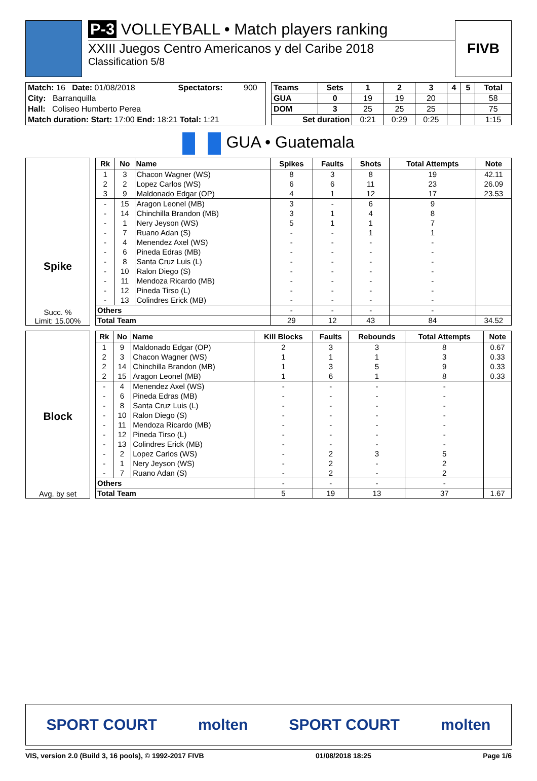P-3 VOLLEYBALL • Match players ranking
XXIII Juegos Centro Americanos y del Caribe 2018
Classification 5/8
FIVB
| Match: 16 Date: 01/08/2018 | Spectators: | 900 |
| City: Barranquilla | | |
| Hall: Coliseo Humberto Perea | | |
| Match duration: Start: 17:00 End: 18:21 Total: 1:21 | | |
| Teams | Sets | 1 | 2 | 3 | 4 | 5 | Total |
| --- | --- | --- | --- | --- | --- | --- | --- |
| GUA | 0 | 19 | 19 | 20 | | | 58 |
| DOM | 3 | 25 | 25 | 25 | | | 75 |
| Set duration | | 0:21 | 0:29 | 0:25 | | | 1:15 |
GUA • Guatemala
Spike
Succ. %
Limit: 15.00%
| Rk | No | Name | Spikes | Faults | Shots | Total Attempts | Note |
| --- | --- | --- | --- | --- | --- | --- | --- |
| 1 | 3 | Chacon Wagner (WS) | 8 | 3 | 8 | 19 | 42.11 |
| 2 | 2 | Lopez Carlos (WS) | 6 | 6 | 11 | 23 | 26.09 |
| 3 | 9 | Maldonado Edgar (OP) | 4 | 1 | 12 | 17 | 23.53 |
| - | 15 | Aragon Leonel (MB) | 3 | - | 6 | 9 | |
| - | 14 | Chinchilla Brandon (MB) | 3 | 1 | 4 | 8 | |
| - | 1 | Nery Jeyson (WS) | 5 | 1 | 1 | 7 | |
| - | 7 | Ruano Adan (S) | - | - | 1 | 1 | |
| - | 4 | Menendez Axel (WS) | - | - | - | - | |
| - | 6 | Pineda Edras (MB) | - | - | - | - | |
| - | 8 | Santa Cruz Luis (L) | - | - | - | - | |
| - | 10 | Ralon Diego (S) | - | - | - | - | |
| - | 11 | Mendoza Ricardo (MB) | - | - | - | - | |
| - | 12 | Pineda Tirso (L) | - | - | - | - | |
| - | 13 | Colindres Erick (MB) | - | - | - | - | |
| Others | | | - | - | - | - | |
| Total Team | | | 29 | 12 | 43 | 84 | 34.52 |
Block
Avg. by set
| Rk | No | Name | Kill Blocks | Faults | Rebounds | Total Attempts | Note |
| --- | --- | --- | --- | --- | --- | --- | --- |
| 1 | 9 | Maldonado Edgar (OP) | 2 | 3 | 3 | 8 | 0.67 |
| 2 | 3 | Chacon Wagner (WS) | 1 | 1 | 1 | 3 | 0.33 |
| 2 | 14 | Chinchilla Brandon (MB) | 1 | 3 | 5 | 9 | 0.33 |
| 2 | 15 | Aragon Leonel (MB) | 1 | 6 | 1 | 8 | 0.33 |
| - | 4 | Menendez Axel (WS) | - | - | - | - | |
| - | 6 | Pineda Edras (MB) | - | - | - | - | |
| - | 8 | Santa Cruz Luis (L) | - | - | - | - | |
| - | 10 | Ralon Diego (S) | - | - | - | - | |
| - | 11 | Mendoza Ricardo (MB) | - | - | - | - | |
| - | 12 | Pineda Tirso (L) | - | - | - | - | |
| - | 13 | Colindres Erick (MB) | - | - | - | - | |
| - | 2 | Lopez Carlos (WS) | - | 2 | 3 | 5 | |
| - | 1 | Nery Jeyson (WS) | - | 2 | - | 2 | |
| - | 7 | Ruano Adan (S) | - | 2 | - | 2 | |
| Others | | | - | - | - | - | |
| Total Team | | | 5 | 19 | 13 | 37 | 1.67 |
SPORT COURT molten SPORT COURT molten
VIS, version 2.0 (Build 3, 16 pools), © 1992-2017 FIVB 01/08/2018 18:25 Page 1/6